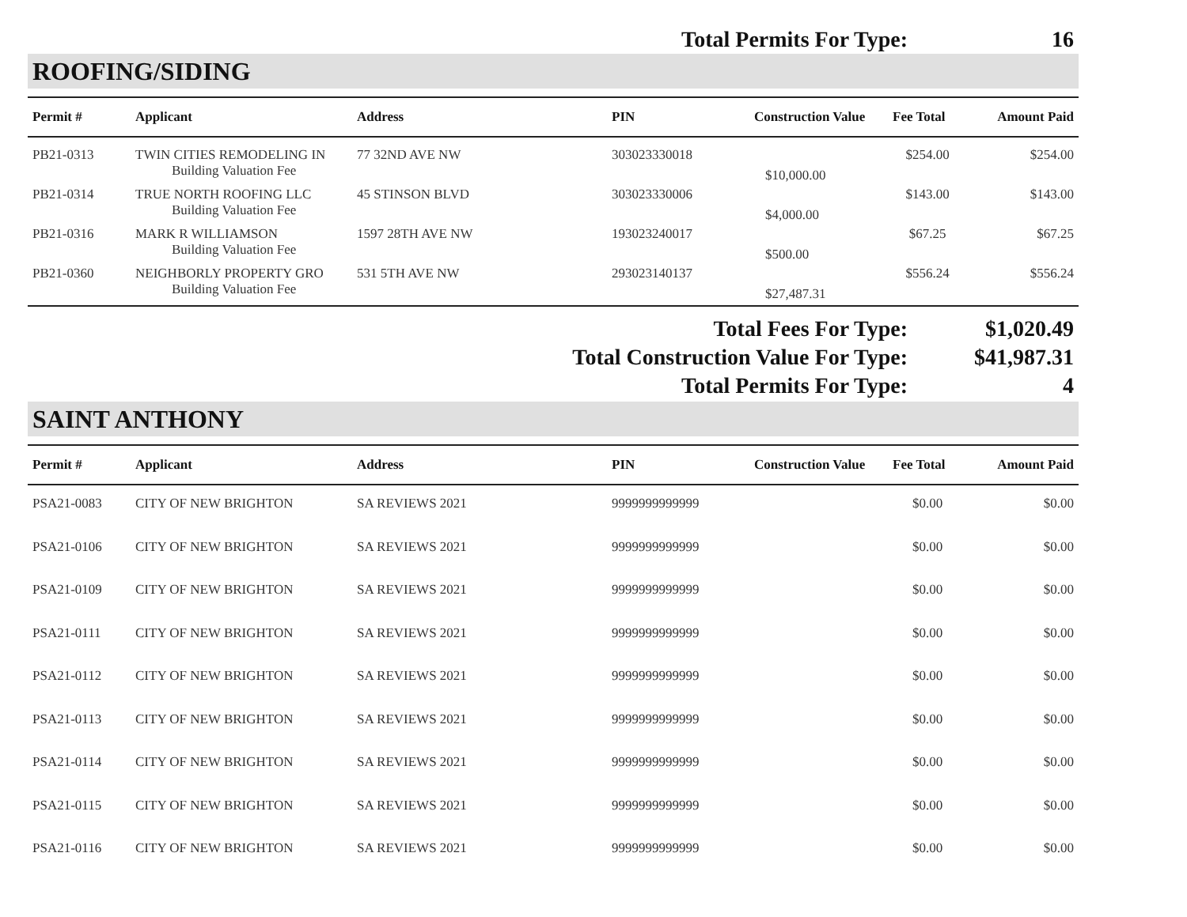Total Permits For Type: 16
ROOFING/SIDING
| Permit # | Applicant | Address | PIN | Construction Value | Fee Total | Amount Paid |
| --- | --- | --- | --- | --- | --- | --- |
| PB21-0313 | TWIN CITIES REMODELING IN | 77 32ND AVE NW | 303023330018 | | $254.00 | $254.00 |
| | Building Valuation Fee | | | $10,000.00 | | |
| PB21-0314 | TRUE NORTH ROOFING LLC | 45 STINSON BLVD | 303023330006 | | $143.00 | $143.00 |
| | Building Valuation Fee | | | $4,000.00 | | |
| PB21-0316 | MARK R WILLIAMSON | 1597 28TH AVE NW | 193023240017 | | $67.25 | $67.25 |
| | Building Valuation Fee | | | $500.00 | | |
| PB21-0360 | NEIGHBORLY PROPERTY GRO | 531 5TH AVE NW | 293023140137 | | $556.24 | $556.24 |
| | Building Valuation Fee | | | $27,487.31 | | |
Total Fees For Type: $1,020.49
Total Construction Value For Type:
$41,987.31
Total Permits For Type: 4
SAINT ANTHONY
| Permit # | Applicant | Address | PIN | Construction Value | Fee Total | Amount Paid |
| --- | --- | --- | --- | --- | --- | --- |
| PSA21-0083 | CITY OF NEW BRIGHTON | SA REVIEWS 2021 | 9999999999999 | | $0.00 | $0.00 |
| PSA21-0106 | CITY OF NEW BRIGHTON | SA REVIEWS 2021 | 9999999999999 | | $0.00 | $0.00 |
| PSA21-0109 | CITY OF NEW BRIGHTON | SA REVIEWS 2021 | 9999999999999 | | $0.00 | $0.00 |
| PSA21-0111 | CITY OF NEW BRIGHTON | SA REVIEWS 2021 | 9999999999999 | | $0.00 | $0.00 |
| PSA21-0112 | CITY OF NEW BRIGHTON | SA REVIEWS 2021 | 9999999999999 | | $0.00 | $0.00 |
| PSA21-0113 | CITY OF NEW BRIGHTON | SA REVIEWS 2021 | 9999999999999 | | $0.00 | $0.00 |
| PSA21-0114 | CITY OF NEW BRIGHTON | SA REVIEWS 2021 | 9999999999999 | | $0.00 | $0.00 |
| PSA21-0115 | CITY OF NEW BRIGHTON | SA REVIEWS 2021 | 9999999999999 | | $0.00 | $0.00 |
| PSA21-0116 | CITY OF NEW BRIGHTON | SA REVIEWS 2021 | 9999999999999 | | $0.00 | $0.00 |